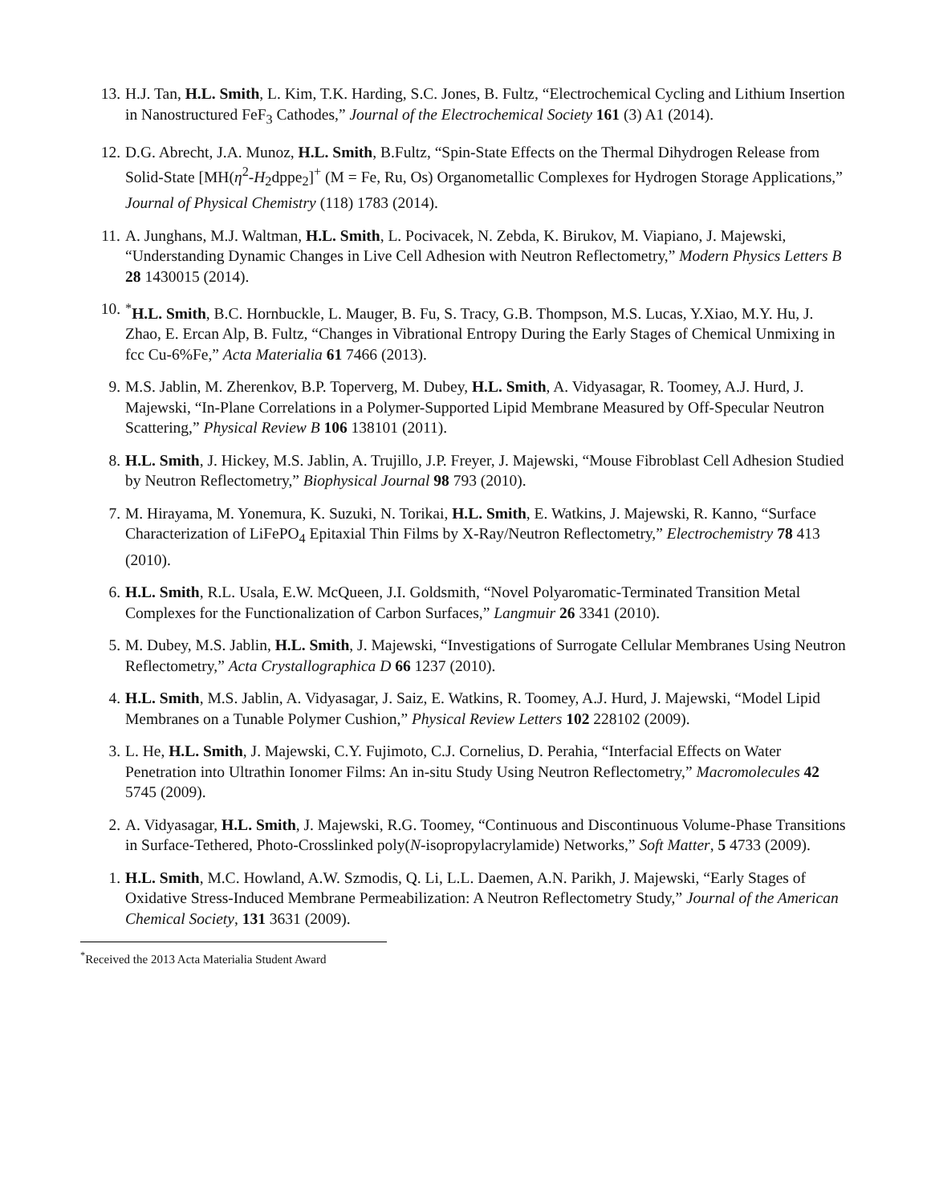13. H.J. Tan, H.L. Smith, L. Kim, T.K. Harding, S.C. Jones, B. Fultz, “Electrochemical Cycling and Lithium Insertion in Nanostructured FeF<sub>3</sub> Cathodes,” Journal of the Electrochemical Society 161 (3) A1 (2014).
12. D.G. Abrecht, J.A. Munoz, H.L. Smith, B.Fultz, “Spin-State Effects on the Thermal Dihydrogen Release from Solid-State [MH(η<sup>2</sup>-H<sub>2</sub>dppe<sub>2</sub>]<sup>+</sup> (M = Fe, Ru, Os) Organometallic Complexes for Hydrogen Storage Applications,” Journal of Physical Chemistry (118) 1783 (2014).
11. A. Junghans, M.J. Waltman, H.L. Smith, L. Pocivacek, N. Zebda, K. Birukov, M. Viapiano, J. Majewski, “Understanding Dynamic Changes in Live Cell Adhesion with Neutron Reflectometry,” Modern Physics Letters B 28 1430015 (2014).
10.<sup>*</sup>H.L. Smith, B.C. Hornbuckle, L. Mauger, B. Fu, S. Tracy, G.B. Thompson, M.S. Lucas, Y.Xiao, M.Y. Hu, J. Zhao, E. Ercan Alp, B. Fultz, “Changes in Vibrational Entropy During the Early Stages of Chemical Unmixing in fcc Cu-6%Fe,” Acta Materialia 61 7466 (2013).
9. M.S. Jablin, M. Zherenkov, B.P. Toperverg, M. Dubey, H.L. Smith, A. Vidyasagar, R. Toomey, A.J. Hurd, J. Majewski, “In-Plane Correlations in a Polymer-Supported Lipid Membrane Measured by Off-Specular Neutron Scattering,” Physical Review B 106 138101 (2011).
8. H.L. Smith, J. Hickey, M.S. Jablin, A. Trujillo, J.P. Freyer, J. Majewski, “Mouse Fibroblast Cell Adhesion Studied by Neutron Reflectometry,” Biophysical Journal 98 793 (2010).
7. M. Hirayama, M. Yonemura, K. Suzuki, N. Torikai, H.L. Smith, E. Watkins, J. Majewski, R. Kanno, “Surface Characterization of LiFePO<sub>4</sub> Epitaxial Thin Films by X-Ray/Neutron Reflectometry,” Electrochemistry 78 413 (2010).
6. H.L. Smith, R.L. Usala, E.W. McQueen, J.I. Goldsmith, “Novel Polyaromatic-Terminated Transition Metal Complexes for the Functionalization of Carbon Surfaces,” Langmuir 26 3341 (2010).
5. M. Dubey, M.S. Jablin, H.L. Smith, J. Majewski, “Investigations of Surrogate Cellular Membranes Using Neutron Reflectometry,” Acta Crystallographica D 66 1237 (2010).
4. H.L. Smith, M.S. Jablin, A. Vidyasagar, J. Saiz, E. Watkins, R. Toomey, A.J. Hurd, J. Majewski, “Model Lipid Membranes on a Tunable Polymer Cushion,” Physical Review Letters 102 228102 (2009).
3. L. He, H.L. Smith, J. Majewski, C.Y. Fujimoto, C.J. Cornelius, D. Perahia, “Interfacial Effects on Water Penetration into Ultrathin Ionomer Films: An in-situ Study Using Neutron Reflectometry,” Macromolecules 42 5745 (2009).
2. A. Vidyasagar, H.L. Smith, J. Majewski, R.G. Toomey, “Continuous and Discontinuous Volume-Phase Transitions in Surface-Tethered, Photo-Crosslinked poly(N-isopropylacrylamide) Networks,” Soft Matter, 5 4733 (2009).
1. H.L. Smith, M.C. Howland, A.W. Szmodis, Q. Li, L.L. Daemen, A.N. Parikh, J. Majewski, “Early Stages of Oxidative Stress-Induced Membrane Permeabilization: A Neutron Reflectometry Study,” Journal of the American Chemical Society, 131 3631 (2009).
<sup>*</sup> Received the 2013 Acta Materialia Student Award